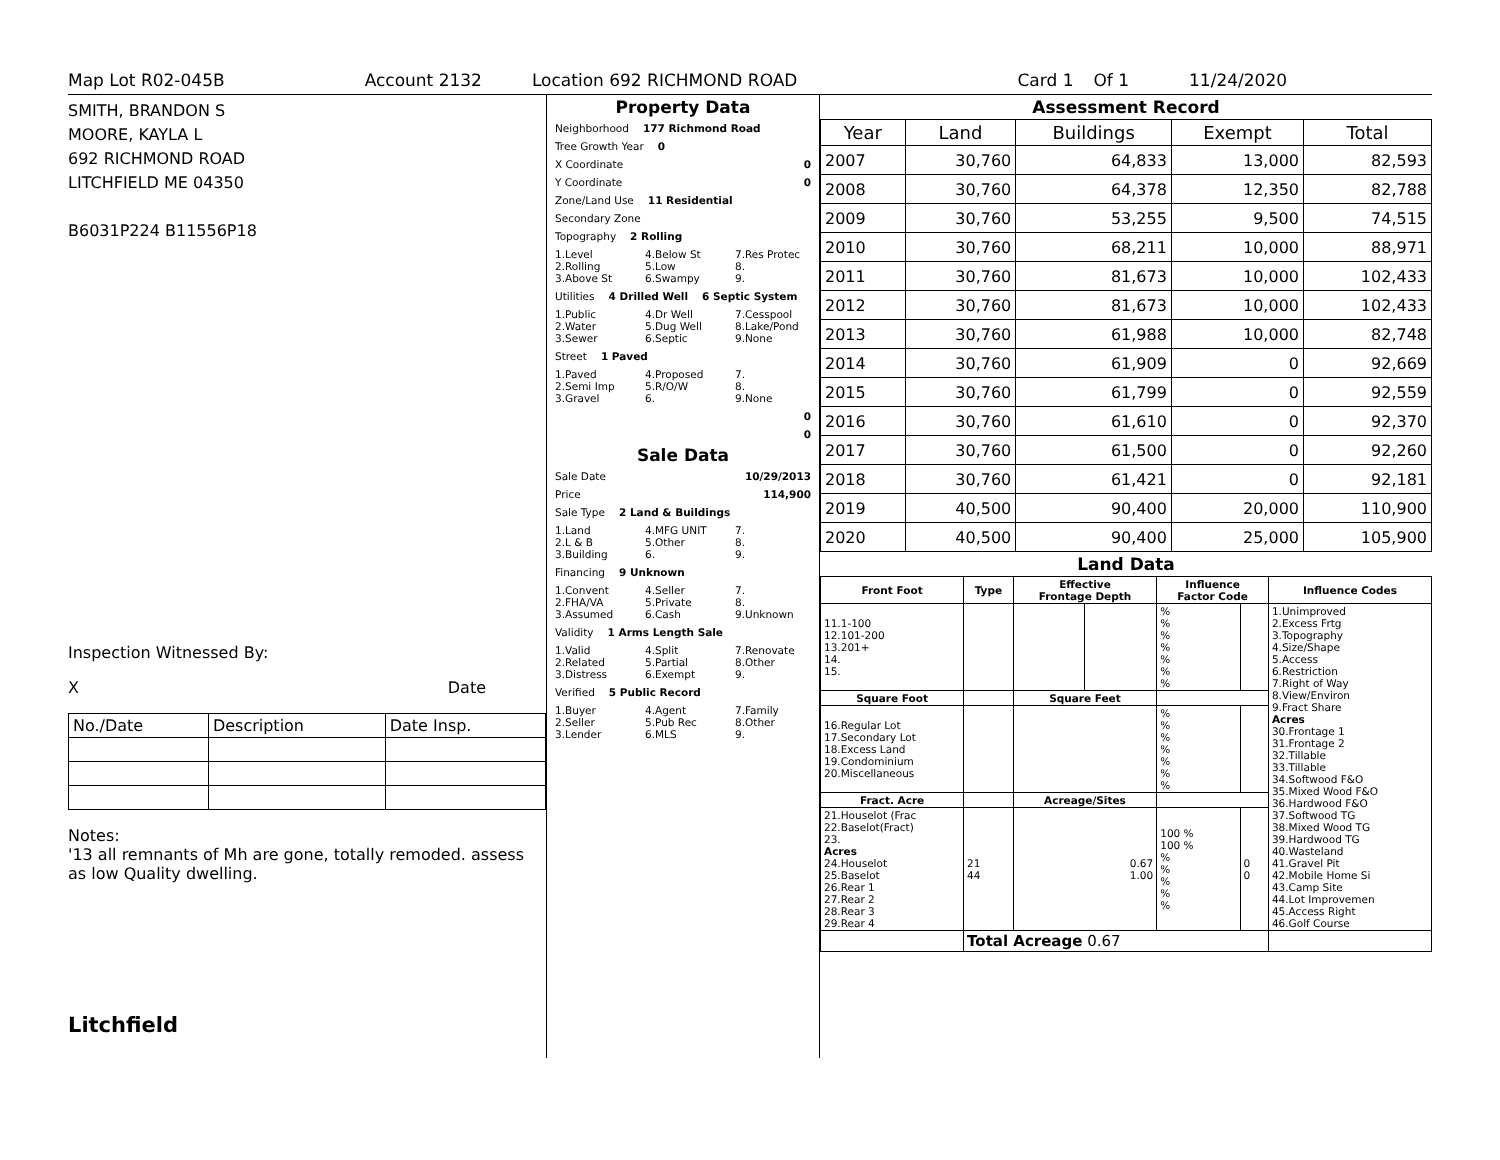Map Lot R02-045B Account 2132 Location 692 RICHMOND ROAD Card 1 Of 1 11/24/2020
SMITH, BRANDON S
MOORE, KAYLA L
692 RICHMOND ROAD
LITCHFIELD ME 04350
B6031P224 B11556P18
Inspection Witnessed By:
X Date
| No./Date | Description | Date Insp. |
Notes:
'13 all remnants of Mh are gone, totally remoded. assess as low Quality dwelling.
Litchfield
Property Data
Neighborhood 177 Richmond Road
Tree Growth Year 0
X Coordinate 0
Y Coordinate 0
Zone/Land Use 11 Residential
Secondary Zone
Topography 2 Rolling
1.Level
2.Rolling
3.Above St 4.Below St
5.Low
6.Swampy 7.Res Protec
8.
9.
Utilities 4 Drilled Well 6 Septic System
1.Public
2.Water
3.Sewer 4.Dr Well
5.Dug Well
6.Septic 7.Cesspool
8.Lake/Pond
9.None
Street 1 Paved
1.Paved
2.Semi Imp
3.Gravel 4.Proposed
5.R/O/W
6. 7.
8.
9.None
0
0
Sale Data
Sale Date 10/29/2013
Price 114,900
Sale Type 2 Land & Buildings
1.Land
2.L & B
3.Building 4.MFG UNIT
5.Other
6. 7.
8.
9.
Financing 9 Unknown
1.Convent
2.FHA/VA
3.Assumed 4.Seller
5.Private
6.Cash 7.
8.
9.Unknown
Validity 1 Arms Length Sale
1.Valid
2.Related
3.Distress 4.Split
5.Partial
6.Exempt 7.Renovate
8.Other
9.
Verified 5 Public Record
1.Buyer
2.Seller
3.Lender 4.Agent
5.Pub Rec
6.MLS 7.Family
8.Other
9.
Assessment Record
| Year | Land | Buildings | Exempt | Total |
| --- | --- | --- | --- | --- |
| 2007 | 30,760 | 64,833 | 13,000 | 82,593 |
| 2008 | 30,760 | 64,378 | 12,350 | 82,788 |
| 2009 | 30,760 | 53,255 | 9,500 | 74,515 |
| 2010 | 30,760 | 68,211 | 10,000 | 88,971 |
| 2011 | 30,760 | 81,673 | 10,000 | 102,433 |
| 2012 | 30,760 | 81,673 | 10,000 | 102,433 |
| 2013 | 30,760 | 61,988 | 10,000 | 82,748 |
| 2014 | 30,760 | 61,909 | 0 | 92,669 |
| 2015 | 30,760 | 61,799 | 0 | 92,559 |
| 2016 | 30,760 | 61,610 | 0 | 92,370 |
| 2017 | 30,760 | 61,500 | 0 | 92,260 |
| 2018 | 30,760 | 61,421 | 0 | 92,181 |
| 2019 | 40,500 | 90,400 | 20,000 | 110,900 |
| 2020 | 40,500 | 90,400 | 25,000 | 105,900 |
Land Data
| Front Foot | Type | Effective Frontage Depth | | Influence Factor Code | | Influence Codes |
| --- | --- | --- | --- | --- | --- | --- |
| 11.1-100 12.101-200 13.201+ 14. 15. | | | | % % % % % % % | | 1.Unimproved 2.Excess Frtg 3.Topography 4.Size/Shape 5.Access 6.Restriction 7.Right of Way 8.View/Environ 9.Fract Share Acres 30.Frontage 1 31.Frontage 2 32.Tillable 33.Tillable 34.Softwood F&O 35.Mixed Wood F&O 36.Hardwood F&O 37.Softwood TG 38.Mixed Wood TG 39.Hardwood TG 40.Wasteland 41.Gravel Pit 42.Mobile Home Si 43.Camp Site 44.Lot Improvemen 45.Access Right 46.Golf Course |
| Square Foot | | Square Feet | | | | |
| 16.Regular Lot 17.Secondary Lot 18.Excess Land 19.Condominium 20.Miscellaneous | | | | % % % % % % % | | |
| Fract. Acre | | Acreage/Sites | | | | |
| 21.Houselot (Frac 22.Baselot(Fract) 23. Acres 24.Houselot 25.Baselot 26.Rear 1 27.Rear 2 28.Rear 3 29.Rear 4 | 21 44 | 0.67 1.00 | | 100 % 100 % % % % % % | 0 0 | |
| | Total Acreage 0.67 | | | | | |